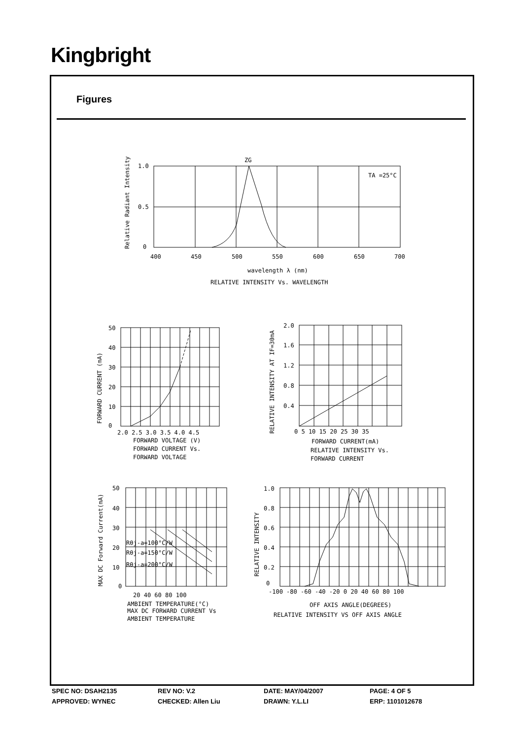Kingbright
Figures
ZG
1.0
0.5
0
400
450
500
550
600
650
700
TA =25°C
wavelength λ (nm)
RELATIVE INTENSITY Vs. WAVELENGTH
Relative Radiant Intensity
50
40
30
20
10
0
2.0 2.5 3.0 3.5 4.0 4.5
FORWARD VOLTAGE (V)
FORWARD CURRENT Vs.
FORWARD VOLTAGE
FORWARD CURRENT (mA)
2.0
1.6
1.2
0.8
0.4
0 5 10 15 20 25 30 35
FORWARD CURRENT(mA)
RELATIVE INTENSITY Vs.
FORWARD CURRENT
RELATIVE INTENSITY AT IF=30mA
50
40
30
20
10
0
Rθj-a=100°C/W
Rθj-a=150°C/W
Rθj-a=200°C/W
20 40 60 80 100
AMBIENT TEMPERATURE(°C)
MAX DC FORWARD CURRENT Vs
AMBIENT TEMPERATURE
MAX DC Forward Current(mA)
1.0
0.8
0.6
0.4
0.2
0
-100 -80 -60 -40 -20 0 20 40 60 80 100
OFF AXIS ANGLE(DEGREES)
RELATIVE INTENSITY VS OFF AXIS ANGLE
RELATIVE INTENSITY
| SPEC NO: DSAH2135 | REV NO: V.2 | DATE: MAY/04/2007 | PAGE: 4 OF 5 |
| APPROVED: WYNEC | CHECKED: Allen Liu | DRAWN: Y.L.LI | ERP: 1101012678 |